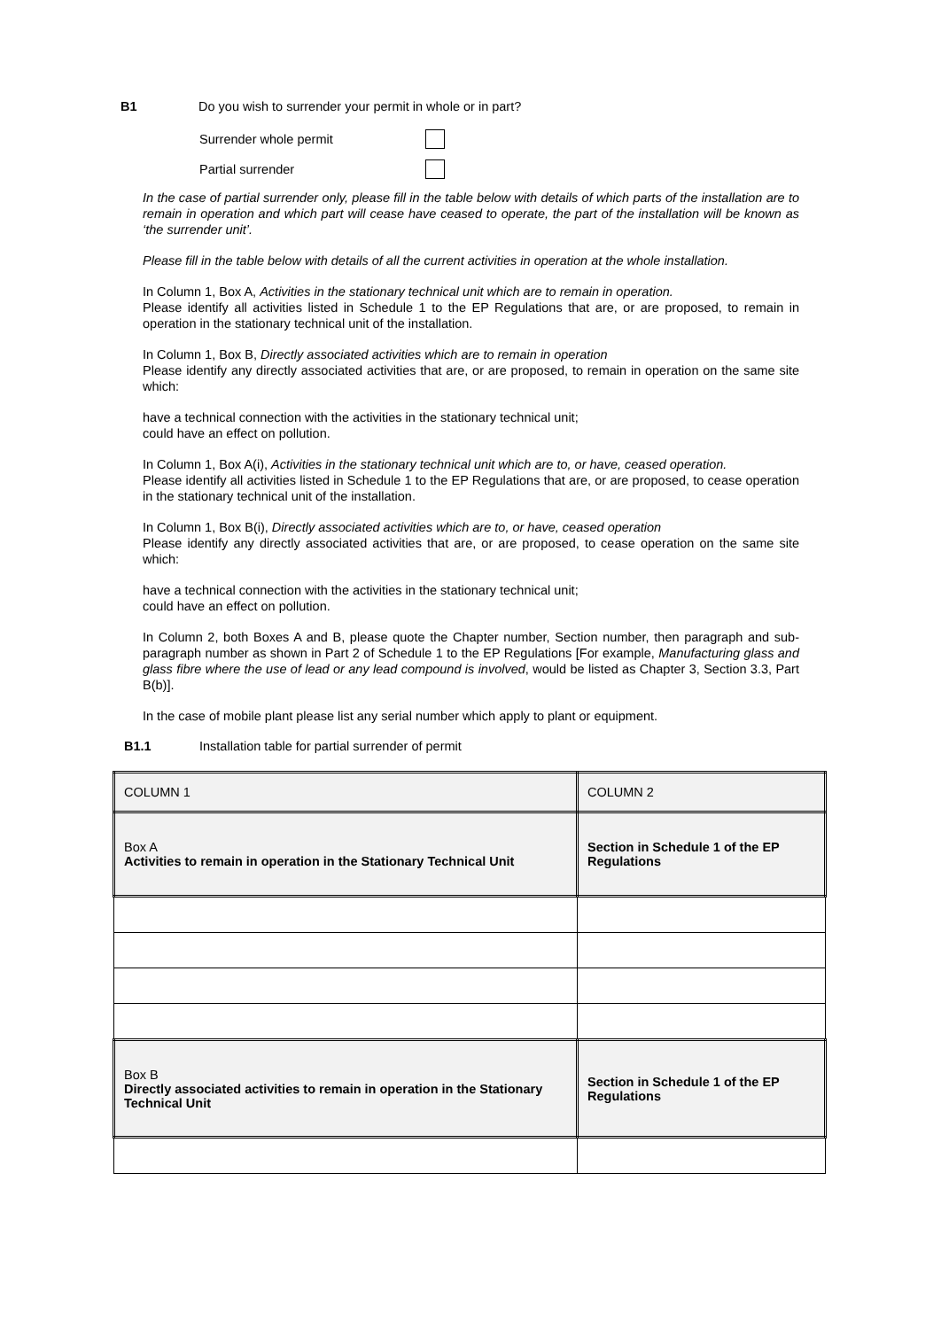B1 Do you wish to surrender your permit in whole or in part?
Surrender whole permit
Partial surrender
In the case of partial surrender only, please fill in the table below with details of which parts of the installation are to remain in operation and which part will cease have ceased to operate, the part of the installation will be known as ‘the surrender unit’.
Please fill in the table below with details of all the current activities in operation at the whole installation.
In Column 1, Box A, Activities in the stationary technical unit which are to remain in operation.
Please identify all activities listed in Schedule 1 to the EP Regulations that are, or are proposed, to remain in operation in the stationary technical unit of the installation.
In Column 1, Box B, Directly associated activities which are to remain in operation
Please identify any directly associated activities that are, or are proposed, to remain in operation on the same site which:
have a technical connection with the activities in the stationary technical unit;
could have an effect on pollution.
In Column 1, Box A(i), Activities in the stationary technical unit which are to, or have, ceased operation.
Please identify all activities listed in Schedule 1 to the EP Regulations that are, or are proposed, to cease operation in the stationary technical unit of the installation.
In Column 1, Box B(i), Directly associated activities which are to, or have, ceased operation
Please identify any directly associated activities that are, or are proposed, to cease operation on the same site which:
have a technical connection with the activities in the stationary technical unit;
could have an effect on pollution.
In Column 2, both Boxes A and B, please quote the Chapter number, Section number, then paragraph and sub-paragraph number as shown in Part 2 of Schedule 1 to the EP Regulations [For example, Manufacturing glass and glass fibre where the use of lead or any lead compound is involved, would be listed as Chapter 3, Section 3.3, Part B(b)].
In the case of mobile plant please list any serial number which apply to plant or equipment.
B1.1 Installation table for partial surrender of permit
| COLUMN 1 | COLUMN 2 |
| Box A Activities to remain in operation in the Stationary Technical Unit | Section in Schedule 1 of the EP Regulations |
| Box B Directly associated activities to remain in operation in the Stationary Technical Unit | Section in Schedule 1 of the EP Regulations |